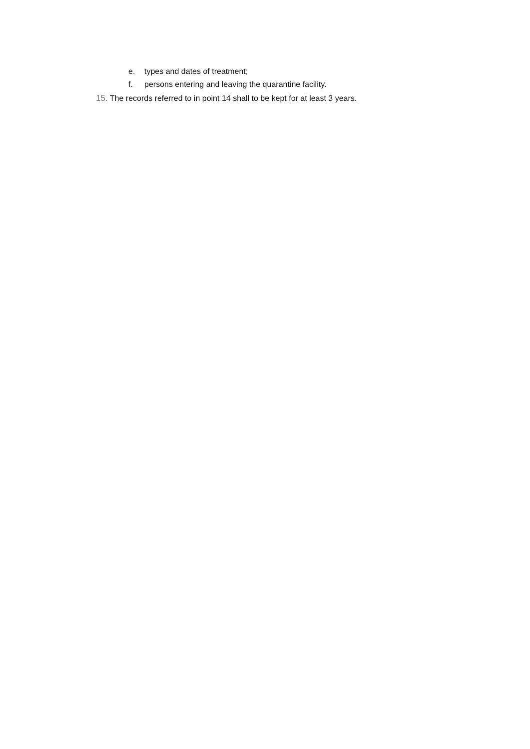e. types and dates of treatment;
f. persons entering and leaving the quarantine facility.
15. The records referred to in point 14 shall to be kept for at least 3 years.